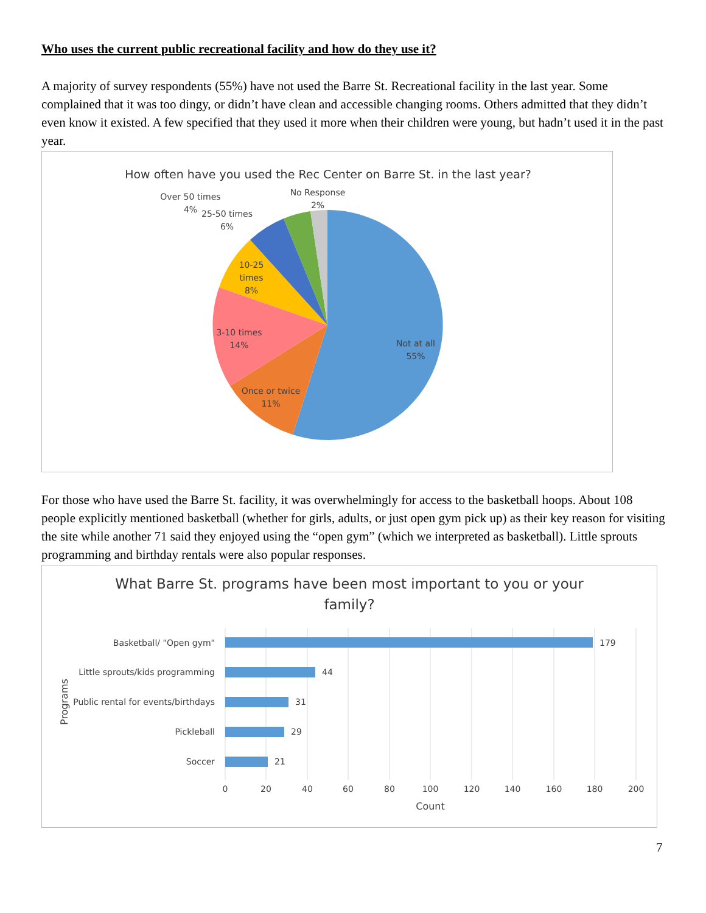Who uses the current public recreational facility and how do they use it?
A majority of survey respondents (55%) have not used the Barre St. Recreational facility in the last year. Some complained that it was too dingy, or didn’t have clean and accessible changing rooms. Others admitted that they didn’t even know it existed. A few specified that they used it more when their children were young, but hadn’t used it in the past year.
How often have you used the Rec Center on Barre St. in the last year?
Not at all
55%
Once or twice
11%
3-10 times
14%
10-25
times
8%
25-50 times
6%
Over 50 times
4%
No Response
2%
For those who have used the Barre St. facility, it was overwhelmingly for access to the basketball hoops. About 108 people explicitly mentioned basketball (whether for girls, adults, or just open gym pick up) as their key reason for visiting the site while another 71 said they enjoyed using the “open gym” (which we interpreted as basketball). Little sprouts programming and birthday rentals were also popular responses.
What Barre St. programs have been most important to you or your
family?
179
44
31
29
21
Basketball/ "Open gym"
Little sprouts/kids programming
Public rental for events/birthdays
Pickleball
Soccer
0
20
40
60
80
100
120
140
160
180
200
Count
Programs
7